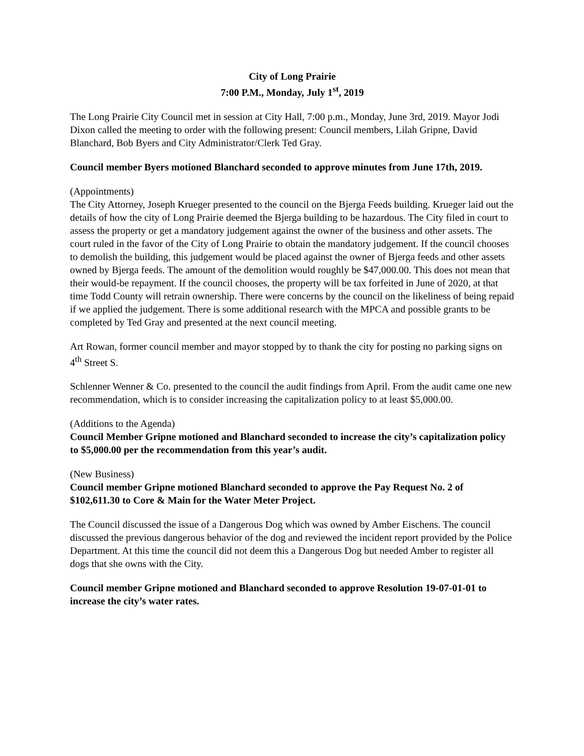City of Long Prairie
7:00 P.M., Monday, July 1<sup>st</sup>, 2019
The Long Prairie City Council met in session at City Hall, 7:00 p.m., Monday, June 3rd, 2019. Mayor Jodi Dixon called the meeting to order with the following present: Council members, Lilah Gripne, David Blanchard, Bob Byers and City Administrator/Clerk Ted Gray.
Council member Byers motioned Blanchard seconded to approve minutes from June 17th, 2019.
(Appointments)
The City Attorney, Joseph Krueger presented to the council on the Bjerga Feeds building. Krueger laid out the details of how the city of Long Prairie deemed the Bjerga building to be hazardous. The City filed in court to assess the property or get a mandatory judgement against the owner of the business and other assets. The court ruled in the favor of the City of Long Prairie to obtain the mandatory judgement. If the council chooses to demolish the building, this judgement would be placed against the owner of Bjerga feeds and other assets owned by Bjerga feeds. The amount of the demolition would roughly be $47,000.00. This does not mean that their would-be repayment. If the council chooses, the property will be tax forfeited in June of 2020, at that time Todd County will retrain ownership. There were concerns by the council on the likeliness of being repaid if we applied the judgement. There is some additional research with the MPCA and possible grants to be completed by Ted Gray and presented at the next council meeting.
Art Rowan, former council member and mayor stopped by to thank the city for posting no parking signs on 4<sup>th</sup> Street S.
Schlenner Wenner & Co. presented to the council the audit findings from April. From the audit came one new recommendation, which is to consider increasing the capitalization policy to at least $5,000.00.
(Additions to the Agenda)
Council Member Gripne motioned and Blanchard seconded to increase the city’s capitalization policy to $5,000.00 per the recommendation from this year’s audit.
(New Business)
Council member Gripne motioned Blanchard seconded to approve the Pay Request No. 2 of $102,611.30 to Core & Main for the Water Meter Project.
The Council discussed the issue of a Dangerous Dog which was owned by Amber Eischens. The council discussed the previous dangerous behavior of the dog and reviewed the incident report provided by the Police Department. At this time the council did not deem this a Dangerous Dog but needed Amber to register all dogs that she owns with the City.
Council member Gripne motioned and Blanchard seconded to approve Resolution 19-07-01-01 to increase the city’s water rates.